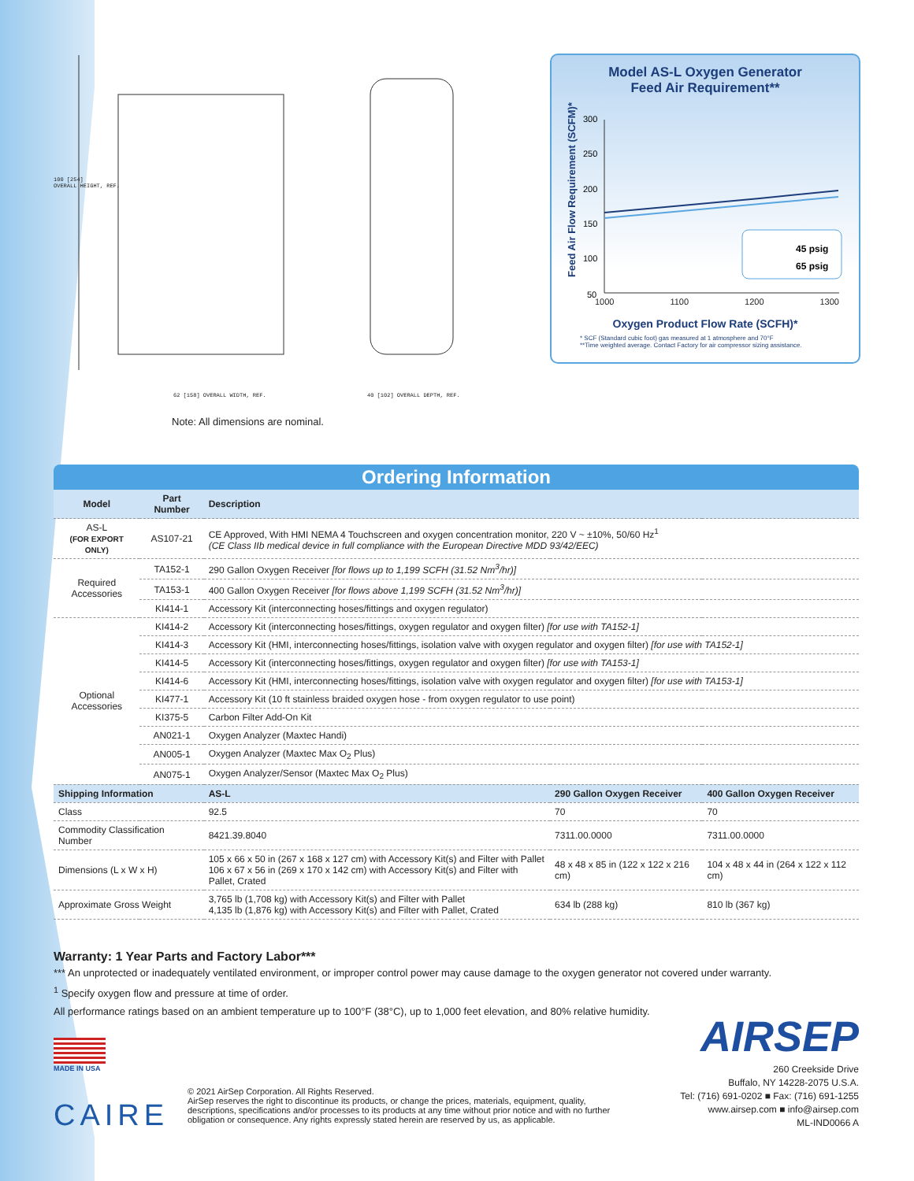100 [254]
OVERALL HEIGHT, REF.
62 [158] OVERALL WIDTH, REF. 40 [102] OVERALL DEPTH, REF.
Note: All dimensions are nominal.
Model AS-L Oxygen Generator
Feed Air Requirement**
Feed Air Flow Requirement (SCFM)*
300
250
200
150
100
50
45 psig
65 psig
1000 1100 1200 1300
Oxygen Product Flow Rate (SCFH)*
* SCF (Standard cubic foot) gas measured at 1 atmosphere and 70°F
**Time weighted average. Contact Factory for air compressor sizing assistance.
Ordering Information
| Model | Part Number | Description | | |
| --- | --- | --- | --- | --- |
| AS-L (FOR EXPORT ONLY) | AS107-21 | CE Approved, With HMI NEMA 4 Touchscreen and oxygen concentration monitor, 220 V ~ ±10%, 50/60 Hz<sup>1</sup> (CE Class IIb medical device in full compliance with the European Directive MDD 93/42/EEC) | | |
| Required Accessories | TA152-1 | 290 Gallon Oxygen Receiver [for flows up to 1,199 SCFH (31.52 Nm<sup>3</sup>/hr)] | | |
| | TA153-1 | 400 Gallon Oxygen Receiver [for flows above 1,199 SCFH (31.52 Nm<sup>3</sup>/hr)] | | |
| | KI414-1 | Accessory Kit (interconnecting hoses/fittings and oxygen regulator) | | |
| Optional Accessories | KI414-2 | Accessory Kit (interconnecting hoses/fittings, oxygen regulator and oxygen filter) [for use with TA152-1] | | |
| | KI414-3 | Accessory Kit (HMI, interconnecting hoses/fittings, isolation valve with oxygen regulator and oxygen filter) [for use with TA152-1] | | |
| | KI414-5 | Accessory Kit (interconnecting hoses/fittings, oxygen regulator and oxygen filter) [for use with TA153-1] | | |
| | KI414-6 | Accessory Kit (HMI, interconnecting hoses/fittings, isolation valve with oxygen regulator and oxygen filter) [for use with TA153-1] | | |
| | KI477-1 | Accessory Kit (10 ft stainless braided oxygen hose - from oxygen regulator to use point) | | |
| | KI375-5 | Carbon Filter Add-On Kit | | |
| | AN021-1 | Oxygen Analyzer (Maxtec Handi) | | |
| | AN005-1 | Oxygen Analyzer (Maxtec Max O<sub>2</sub> Plus) | | |
| | AN075-1 | Oxygen Analyzer/Sensor (Maxtec Max O<sub>2</sub> Plus) | | |
| Shipping Information | | AS-L | 290 Gallon Oxygen Receiver | 400 Gallon Oxygen Receiver |
| Class | | 92.5 | 70 | 70 |
| Commodity Classification Number | | 8421.39.8040 | 7311.00.0000 | 7311.00.0000 |
| Dimensions (L x W x H) | | 105 x 66 x 50 in (267 x 168 x 127 cm) with Accessory Kit(s) and Filter with Pallet 106 x 67 x 56 in (269 x 170 x 142 cm) with Accessory Kit(s) and Filter with Pallet, Crated | 48 x 48 x 85 in (122 x 122 x 216 cm) | 104 x 48 x 44 in (264 x 122 x 112 cm) |
| Approximate Gross Weight | | 3,765 lb (1,708 kg) with Accessory Kit(s) and Filter with Pallet 4,135 lb (1,876 kg) with Accessory Kit(s) and Filter with Pallet, Crated | 634 lb (288 kg) | 810 lb (367 kg) |
Warranty: 1 Year Parts and Factory Labor***
*** An unprotected or inadequately ventilated environment, or improper control power may cause damage to the oxygen generator not covered under warranty.
<sup>1</sup> Specify oxygen flow and pressure at time of order.
All performance ratings based on an ambient temperature up to 100°F (38°C), up to 1,000 feet elevation, and 80% relative humidity.
MADE IN USA
CAIRE
© 2021 AirSep Corporation. All Rights Reserved.
AirSep reserves the right to discontinue its products, or change the prices, materials, equipment, quality, descriptions, specifications and/or processes to its products at any time without prior notice and with no further obligation or consequence. Any rights expressly stated herein are reserved by us, as applicable.
AIRSEP
260 Creekside Drive
Buffalo, NY 14228-2075 U.S.A.
Tel: (716) 691-0202 ■ Fax: (716) 691-1255
www.airsep.com ■ info@airsep.com
ML-IND0066 A